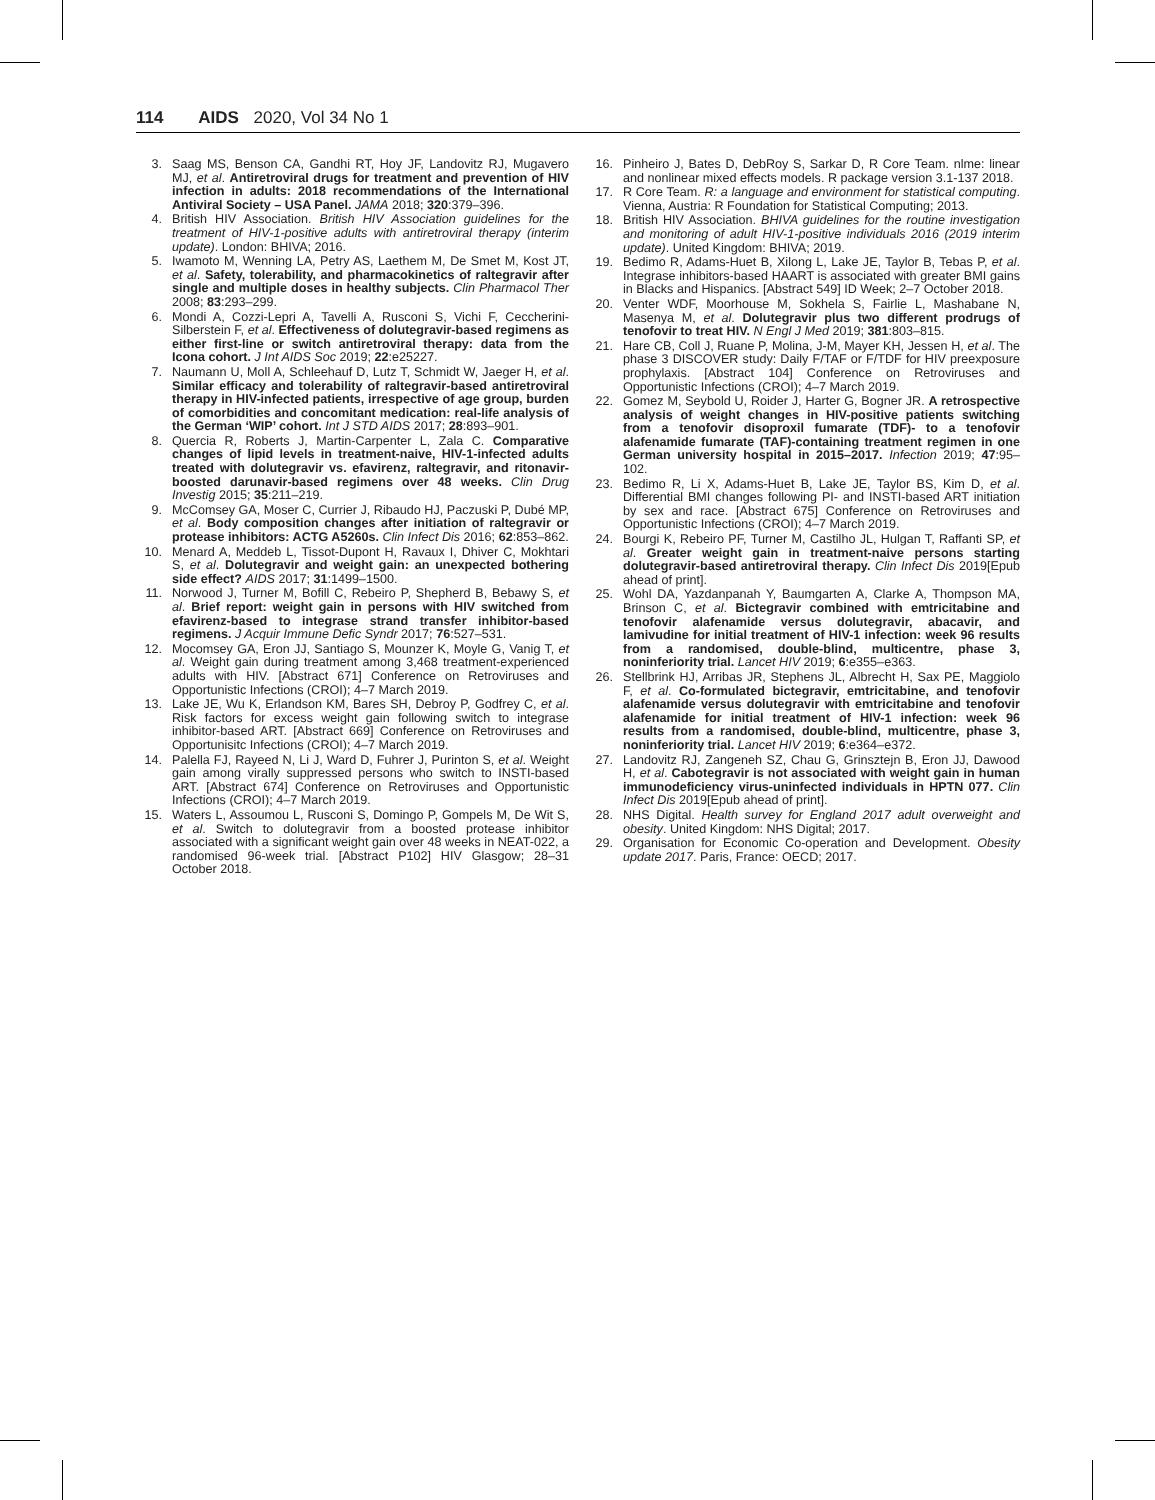114 AIDS 2020, Vol 34 No 1
3. Saag MS, Benson CA, Gandhi RT, Hoy JF, Landovitz RJ, Mugavero MJ, et al. Antiretroviral drugs for treatment and prevention of HIV infection in adults: 2018 recommendations of the International Antiviral Society – USA Panel. JAMA 2018; 320:379–396.
4. British HIV Association. British HIV Association guidelines for the treatment of HIV-1-positive adults with antiretroviral therapy (interim update). London: BHIVA; 2016.
5. Iwamoto M, Wenning LA, Petry AS, Laethem M, De Smet M, Kost JT, et al. Safety, tolerability, and pharmacokinetics of raltegravir after single and multiple doses in healthy subjects. Clin Pharmacol Ther 2008; 83:293–299.
6. Mondi A, Cozzi-Lepri A, Tavelli A, Rusconi S, Vichi F, Ceccherini-Silberstein F, et al. Effectiveness of dolutegravir-based regimens as either first-line or switch antiretroviral therapy: data from the Icona cohort. J Int AIDS Soc 2019; 22:e25227.
7. Naumann U, Moll A, Schleehauf D, Lutz T, Schmidt W, Jaeger H, et al. Similar efficacy and tolerability of raltegravir-based antiretroviral therapy in HIV-infected patients, irrespective of age group, burden of comorbidities and concomitant medication: real-life analysis of the German ‘WIP’ cohort. Int J STD AIDS 2017; 28:893–901.
8. Quercia R, Roberts J, Martin-Carpenter L, Zala C. Comparative changes of lipid levels in treatment-naive, HIV-1-infected adults treated with dolutegravir vs. efavirenz, raltegravir, and ritonavir-boosted darunavir-based regimens over 48 weeks. Clin Drug Investig 2015; 35:211–219.
9. McComsey GA, Moser C, Currier J, Ribaudo HJ, Paczuski P, Dubé MP, et al. Body composition changes after initiation of raltegravir or protease inhibitors: ACTG A5260s. Clin Infect Dis 2016; 62:853–862.
10. Menard A, Meddeb L, Tissot-Dupont H, Ravaux I, Dhiver C, Mokhtari S, et al. Dolutegravir and weight gain: an unexpected bothering side effect? AIDS 2017; 31:1499–1500.
11. Norwood J, Turner M, Bofill C, Rebeiro P, Shepherd B, Bebawy S, et al. Brief report: weight gain in persons with HIV switched from efavirenz-based to integrase strand transfer inhibitor-based regimens. J Acquir Immune Defic Syndr 2017; 76:527–531.
12. Mocomsey GA, Eron JJ, Santiago S, Mounzer K, Moyle G, Vanig T, et al. Weight gain during treatment among 3,468 treatment-experienced adults with HIV. [Abstract 671] Conference on Retroviruses and Opportunistic Infections (CROI); 4–7 March 2019.
13. Lake JE, Wu K, Erlandson KM, Bares SH, Debroy P, Godfrey C, et al. Risk factors for excess weight gain following switch to integrase inhibitor-based ART. [Abstract 669] Conference on Retroviruses and Opportunisitc Infections (CROI); 4–7 March 2019.
14. Palella FJ, Rayeed N, Li J, Ward D, Fuhrer J, Purinton S, et al. Weight gain among virally suppressed persons who switch to INSTI-based ART. [Abstract 674] Conference on Retroviruses and Opportunistic Infections (CROI); 4–7 March 2019.
15. Waters L, Assoumou L, Rusconi S, Domingo P, Gompels M, De Wit S, et al. Switch to dolutegravir from a boosted protease inhibitor associated with a significant weight gain over 48 weeks in NEAT-022, a randomised 96-week trial. [Abstract P102] HIV Glasgow; 28–31 October 2018.
16. Pinheiro J, Bates D, DebRoy S, Sarkar D, R Core Team. nlme: linear and nonlinear mixed effects models. R package version 3.1-137 2018.
17. R Core Team. R: a language and environment for statistical computing. Vienna, Austria: R Foundation for Statistical Computing; 2013.
18. British HIV Association. BHIVA guidelines for the routine investigation and monitoring of adult HIV-1-positive individuals 2016 (2019 interim update). United Kingdom: BHIVA; 2019.
19. Bedimo R, Adams-Huet B, Xilong L, Lake JE, Taylor B, Tebas P, et al. Integrase inhibitors-based HAART is associated with greater BMI gains in Blacks and Hispanics. [Abstract 549] ID Week; 2–7 October 2018.
20. Venter WDF, Moorhouse M, Sokhela S, Fairlie L, Mashabane N, Masenya M, et al. Dolutegravir plus two different prodrugs of tenofovir to treat HIV. N Engl J Med 2019; 381:803–815.
21. Hare CB, Coll J, Ruane P, Molina, J-M, Mayer KH, Jessen H, et al. The phase 3 DISCOVER study: Daily F/TAF or F/TDF for HIV preexposure prophylaxis. [Abstract 104] Conference on Retroviruses and Opportunistic Infections (CROI); 4–7 March 2019.
22. Gomez M, Seybold U, Roider J, Harter G, Bogner JR. A retrospective analysis of weight changes in HIV-positive patients switching from a tenofovir disoproxil fumarate (TDF)- to a tenofovir alafenamide fumarate (TAF)-containing treatment regimen in one German university hospital in 2015–2017. Infection 2019; 47:95–102.
23. Bedimo R, Li X, Adams-Huet B, Lake JE, Taylor BS, Kim D, et al. Differential BMI changes following PI- and INSTI-based ART initiation by sex and race. [Abstract 675] Conference on Retroviruses and Opportunistic Infections (CROI); 4–7 March 2019.
24. Bourgi K, Rebeiro PF, Turner M, Castilho JL, Hulgan T, Raffanti SP, et al. Greater weight gain in treatment-naive persons starting dolutegravir-based antiretroviral therapy. Clin Infect Dis 2019[Epub ahead of print].
25. Wohl DA, Yazdanpanah Y, Baumgarten A, Clarke A, Thompson MA, Brinson C, et al. Bictegravir combined with emtricitabine and tenofovir alafenamide versus dolutegravir, abacavir, and lamivudine for initial treatment of HIV-1 infection: week 96 results from a randomised, double-blind, multicentre, phase 3, noninferiority trial. Lancet HIV 2019; 6:e355–e363.
26. Stellbrink HJ, Arribas JR, Stephens JL, Albrecht H, Sax PE, Maggiolo F, et al. Co-formulated bictegravir, emtricitabine, and tenofovir alafenamide versus dolutegravir with emtricitabine and tenofovir alafenamide for initial treatment of HIV-1 infection: week 96 results from a randomised, double-blind, multicentre, phase 3, noninferiority trial. Lancet HIV 2019; 6:e364–e372.
27. Landovitz RJ, Zangeneh SZ, Chau G, Grinsztejn B, Eron JJ, Dawood H, et al. Cabotegravir is not associated with weight gain in human immunodeficiency virus-uninfected individuals in HPTN 077. Clin Infect Dis 2019[Epub ahead of print].
28. NHS Digital. Health survey for England 2017 adult overweight and obesity. United Kingdom: NHS Digital; 2017.
29. Organisation for Economic Co-operation and Development. Obesity update 2017. Paris, France: OECD; 2017.